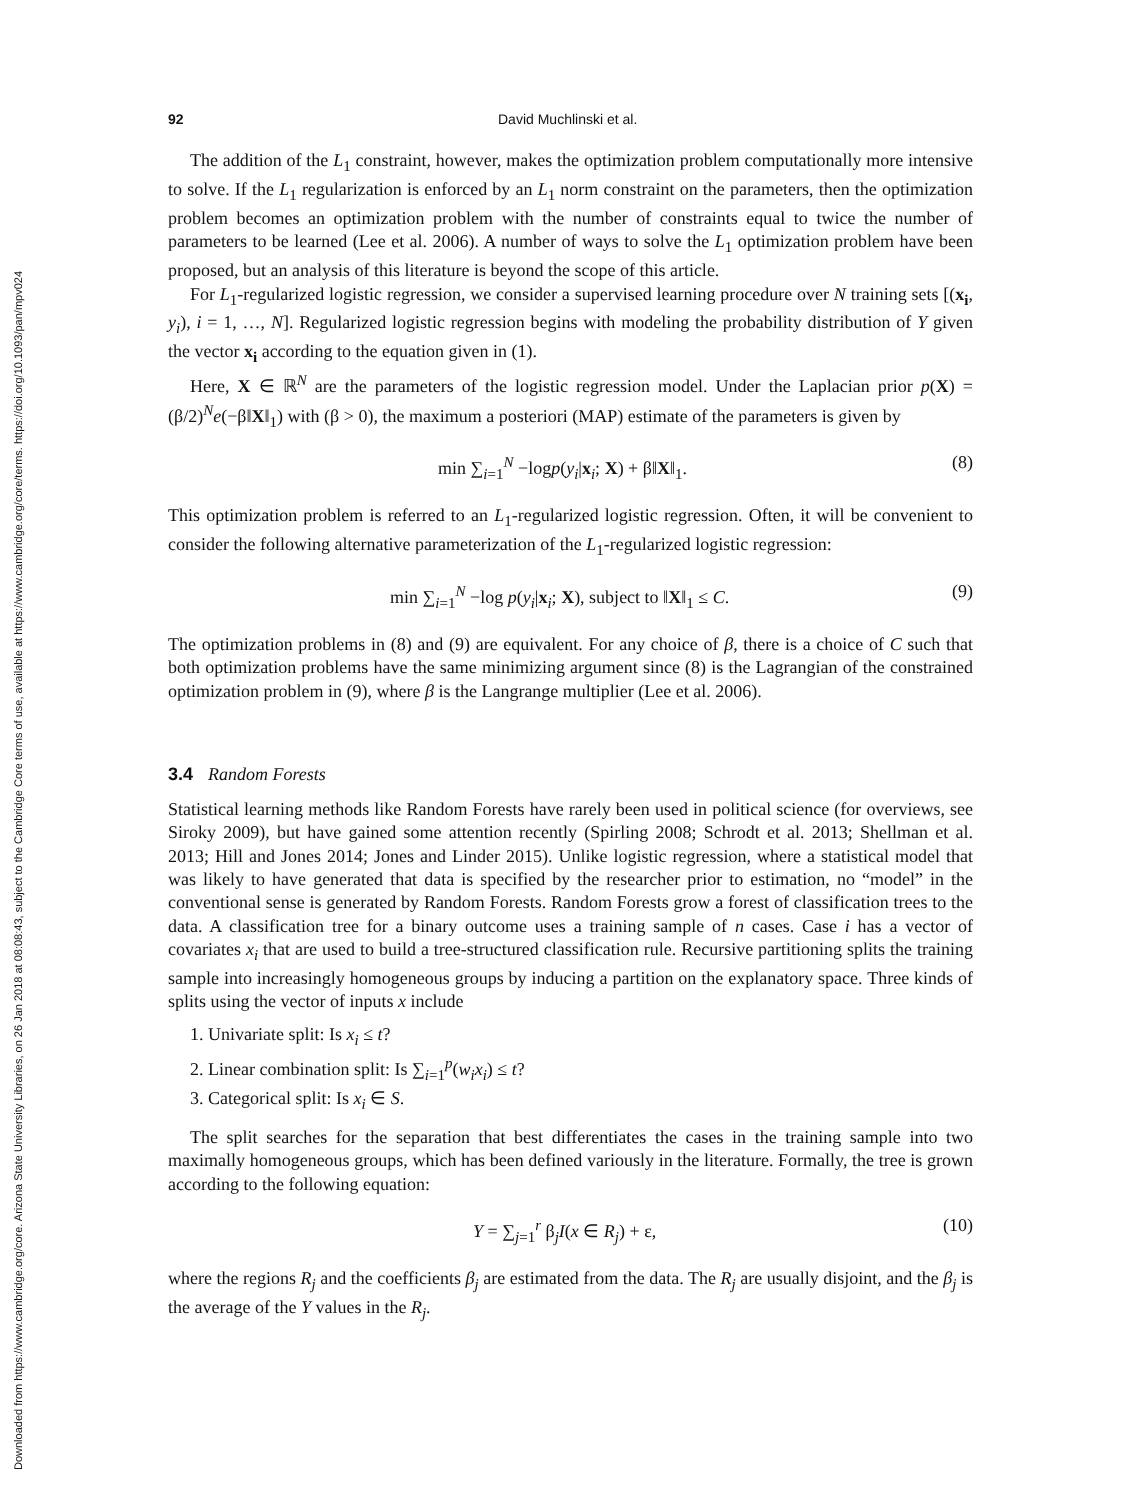Downloaded from https://www.cambridge.org/core. Arizona State University Libraries, on 26 Jan 2018 at 08:08:43, subject to the Cambridge Core terms of use, available at https://www.cambridge.org/core/terms. https://doi.org/10.1093/pan/mpv024
92 David Muchlinski et al.
The addition of the L<sub>1</sub> constraint, however, makes the optimization problem computationally more intensive to solve. If the L<sub>1</sub> regularization is enforced by an L<sub>1</sub> norm constraint on the parameters, then the optimization problem becomes an optimization problem with the number of constraints equal to twice the number of parameters to be learned (Lee et al. 2006). A number of ways to solve the L<sub>1</sub> optimization problem have been proposed, but an analysis of this literature is beyond the scope of this article.
For L<sub>1</sub>-regularized logistic regression, we consider a supervised learning procedure over N training sets [(x<sub>i</sub>, y<sub>i</sub>), i = 1, …, N]. Regularized logistic regression begins with modeling the probability distribution of Y given the vector x<sub>i</sub> according to the equation given in (1).
Here, X ∈ ℝ<sup>N</sup> are the parameters of the logistic regression model. Under the Laplacian prior p(X) = (β/2)<sup>N</sup>e(−β‖X‖<sub>1</sub>) with (β > 0), the maximum a posteriori (MAP) estimate of the parameters is given by
min ∑<sub>i=1</sub><sup>N</sup> −logp(y<sub>i</sub>|x<sub>i</sub>; X) + β‖X‖<sub>1</sub>. (8)
This optimization problem is referred to an L<sub>1</sub>-regularized logistic regression. Often, it will be convenient to consider the following alternative parameterization of the L<sub>1</sub>-regularized logistic regression:
min ∑<sub>i=1</sub><sup>N</sup> −log p(y<sub>i</sub>|x<sub>i</sub>; X), subject to ‖X‖<sub>1</sub> ≤ C. (9)
The optimization problems in (8) and (9) are equivalent. For any choice of β, there is a choice of C such that both optimization problems have the same minimizing argument since (8) is the Lagrangian of the constrained optimization problem in (9), where β is the Langrange multiplier (Lee et al. 2006).
3.4 Random Forests
Statistical learning methods like Random Forests have rarely been used in political science (for overviews, see Siroky 2009), but have gained some attention recently (Spirling 2008; Schrodt et al. 2013; Shellman et al. 2013; Hill and Jones 2014; Jones and Linder 2015). Unlike logistic regression, where a statistical model that was likely to have generated that data is specified by the researcher prior to estimation, no “model” in the conventional sense is generated by Random Forests. Random Forests grow a forest of classification trees to the data. A classification tree for a binary outcome uses a training sample of n cases. Case i has a vector of covariates x<sub>i</sub> that are used to build a tree-structured classification rule. Recursive partitioning splits the training sample into increasingly homogeneous groups by inducing a partition on the explanatory space. Three kinds of splits using the vector of inputs x include
1. Univariate split: Is x<sub>i</sub> ≤ t?
2. Linear combination split: Is ∑<sub>i=1</sub><sup>p</sup>(w<sub>i</sub>x<sub>i</sub>) ≤ t?
3. Categorical split: Is x<sub>i</sub> ∈ S.
The split searches for the separation that best differentiates the cases in the training sample into two maximally homogeneous groups, which has been defined variously in the literature. Formally, the tree is grown according to the following equation:
Y = ∑<sub>j=1</sub><sup>r</sup> β<sub>j</sub>I(x ∈ R<sub>j</sub>) + ε, (10)
where the regions R<sub>j</sub> and the coefficients β<sub>j</sub> are estimated from the data. The R<sub>j</sub> are usually disjoint, and the β<sub>j</sub> is the average of the Y values in the R<sub>j</sub>.